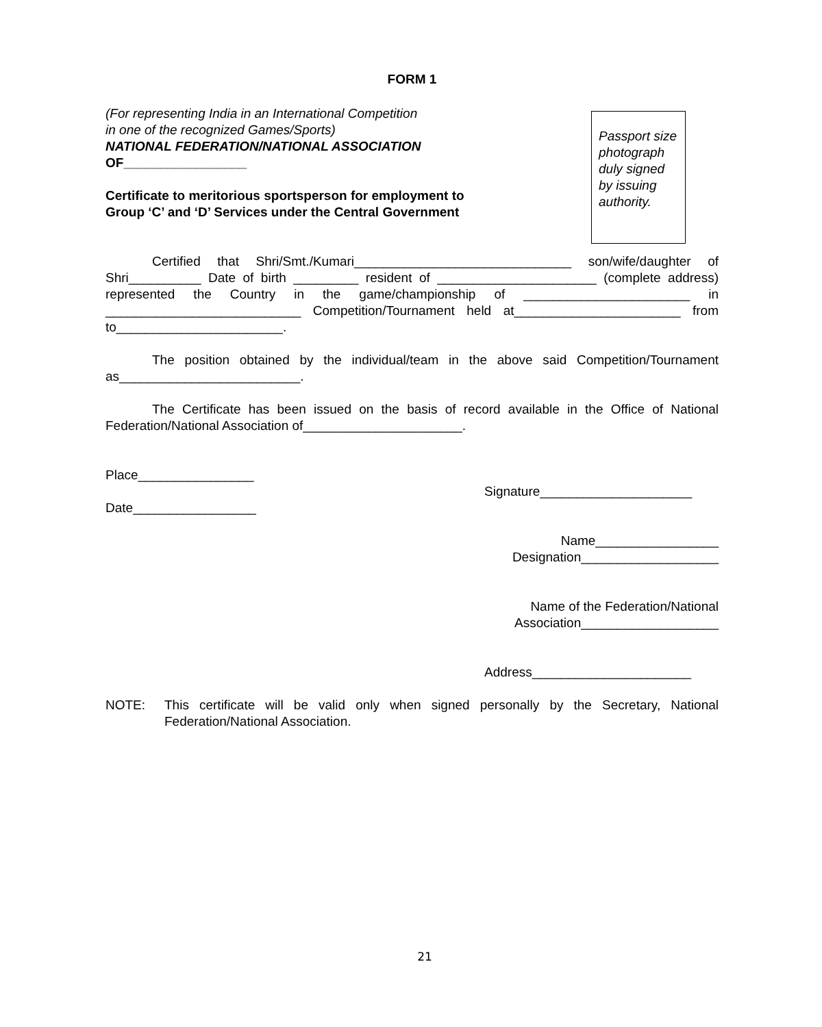FORM 1
(For representing India in an International Competition
in one of the recognized Games/Sports)
NATIONAL FEDERATION/NATIONAL ASSOCIATION
OF_________________
Certificate to meritorious sportsperson for employment to
Group ‘C’ and ‘D’ Services under the Central Government
Passport size photograph duly signed by issuing authority.
Certified that Shri/Smt./Kumari______________________________ son/wife/daughter of Shri__________ Date of birth _________ resident of ______________________ (complete address) represented the Country in the game/championship of _______________________ in ___________________________ Competition/Tournament held at_______________________ from to_______________________.
The position obtained by the individual/team in the above said Competition/Tournament as_________________________.
The Certificate has been issued on the basis of record available in the Office of National Federation/National Association of______________________.
Place________________
Signature_____________________
Date_________________
Name_________________
Designation___________________
Name of the Federation/National
Association___________________
Address______________________
NOTE: This certificate will be valid only when signed personally by the Secretary, National Federation/National Association.
21